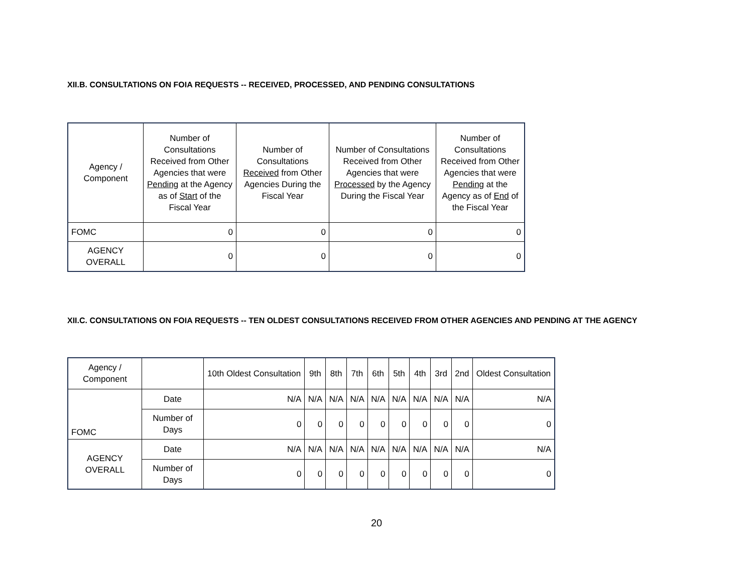XII.B. CONSULTATIONS ON FOIA REQUESTS -- RECEIVED, PROCESSED, AND PENDING CONSULTATIONS
| Agency / Component | Number of Consultations Received from Other Agencies that were Pending at the Agency as of Start of the Fiscal Year | Number of Consultations Received from Other Agencies During the Fiscal Year | Number of Consultations Received from Other Agencies that were Processed by the Agency During the Fiscal Year | Number of Consultations Received from Other Agencies that were Pending at the Agency as of End of the Fiscal Year |
| --- | --- | --- | --- | --- |
| FOMC | 0 | 0 | 0 | 0 |
| AGENCY OVERALL | 0 | 0 | 0 | 0 |
XII.C. CONSULTATIONS ON FOIA REQUESTS -- TEN OLDEST CONSULTATIONS RECEIVED FROM OTHER AGENCIES AND PENDING AT THE AGENCY
| Agency / Component | | 10th Oldest Consultation | 9th | 8th | 7th | 6th | 5th | 4th | 3rd | 2nd | Oldest Consultation |
| --- | --- | --- | --- | --- | --- | --- | --- | --- | --- | --- | --- |
| FOMC | Date | N/A | N/A | N/A | N/A | N/A | N/A | N/A | N/A | N/A | N/A |
| | Number of Days | 0 | 0 | 0 | 0 | 0 | 0 | 0 | 0 | 0 | 0 |
| AGENCY OVERALL | Date | N/A | N/A | N/A | N/A | N/A | N/A | N/A | N/A | N/A | N/A |
| | Number of Days | 0 | 0 | 0 | 0 | 0 | 0 | 0 | 0 | 0 | 0 |
20